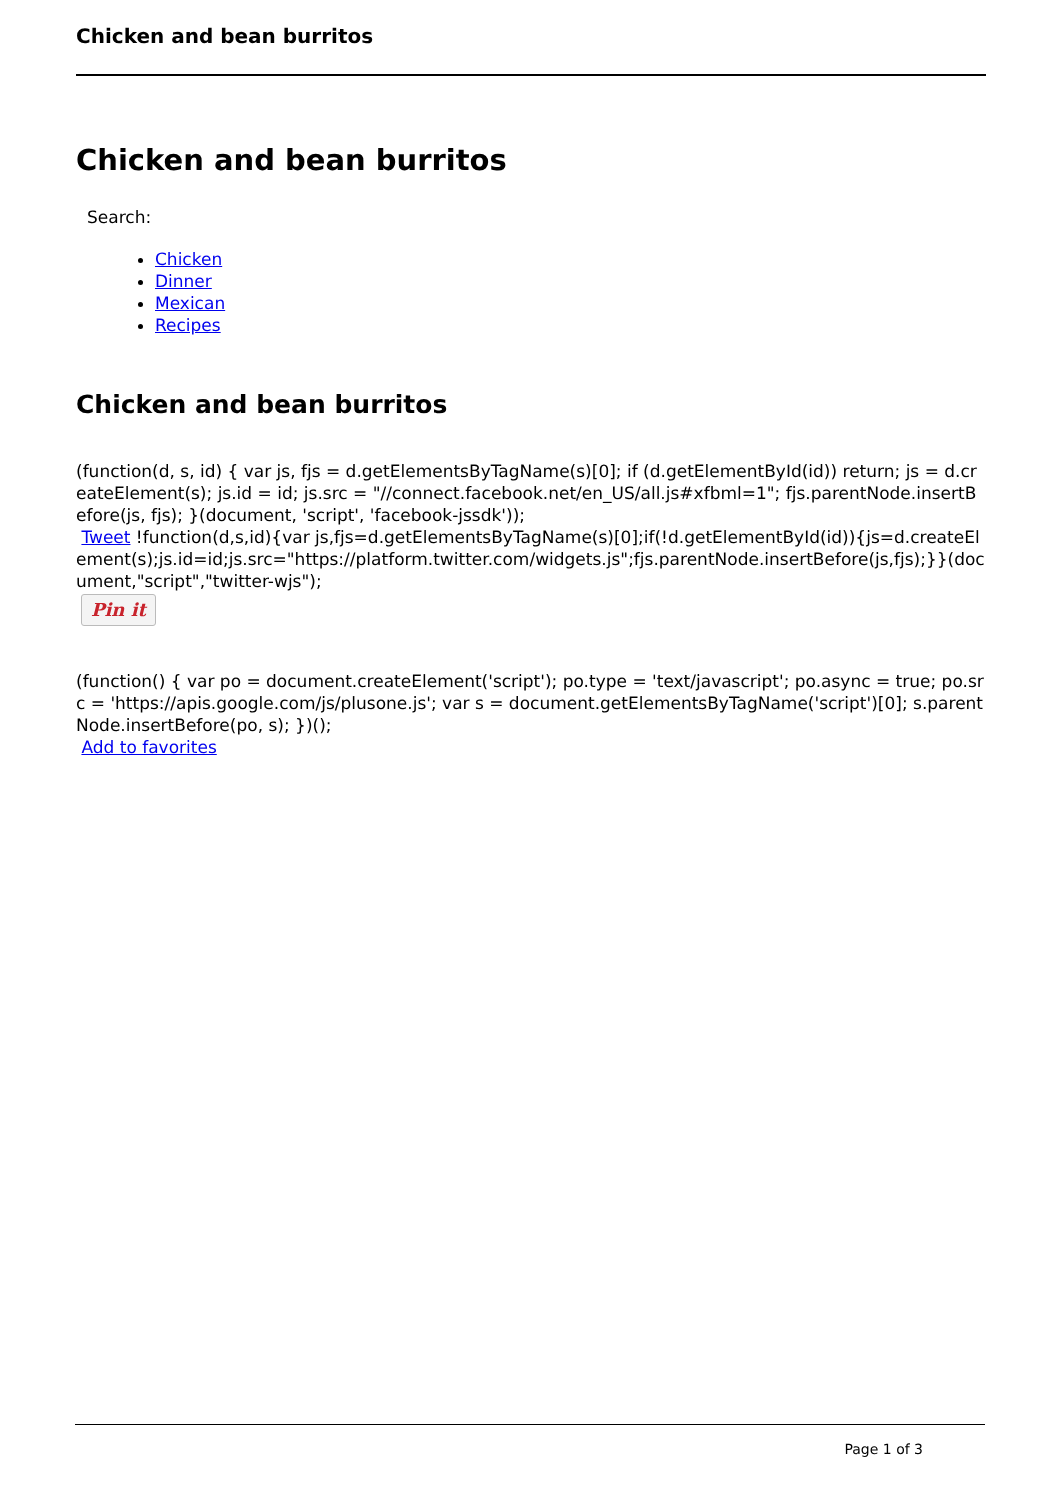Chicken and bean burritos
Chicken and bean burritos
Search:
Chicken
Dinner
Mexican
Recipes
Chicken and bean burritos
(function(d, s, id) { var js, fjs = d.getElementsByTagName(s)[0]; if (d.getElementById(id)) return; js = d.createElement(s); js.id = id; js.src = "//connect.facebook.net/en_US/all.js#xfbml=1"; fjs.parentNode.insertBefore(js, fjs); }(document, 'script', 'facebook-jssdk'));
Tweet !function(d,s,id){var js,fjs=d.getElementsByTagName(s)[0];if(!d.getElementById(id)){js=d.createElement(s);js.id=id;js.src="https://platform.twitter.com/widgets.js";fjs.parentNode.insertBefore(js,fjs);}}(document,"script","twitter-wjs");
Pin it
(function() { var po = document.createElement('script'); po.type = 'text/javascript'; po.async = true; po.src = 'https://apis.google.com/js/plusone.js'; var s = document.getElementsByTagName('script')[0]; s.parentNode.insertBefore(po, s); })();
Add to favorites
Page 1 of 3